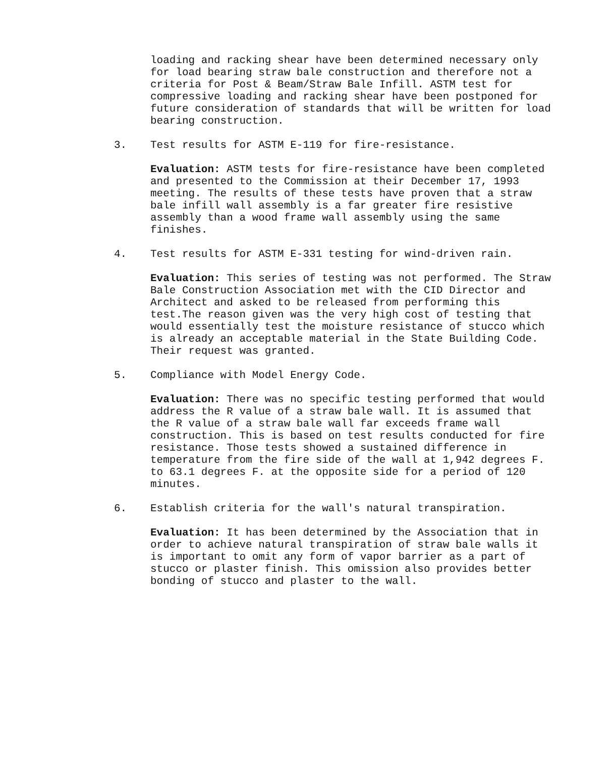loading and racking shear have been determined necessary only for load bearing straw bale construction and therefore not a criteria for Post & Beam/Straw Bale Infill. ASTM test for compressive loading and racking shear have been postponed for future consideration of standards that will be written for load bearing construction.
3. Test results for ASTM E-119 for fire-resistance.
Evaluation: ASTM tests for fire-resistance have been completed and presented to the Commission at their December 17, 1993 meeting. The results of these tests have proven that a straw bale infill wall assembly is a far greater fire resistive assembly than a wood frame wall assembly using the same finishes.
4. Test results for ASTM E-331 testing for wind-driven rain.
Evaluation: This series of testing was not performed. The Straw Bale Construction Association met with the CID Director and Architect and asked to be released from performing this test.The reason given was the very high cost of testing that would essentially test the moisture resistance of stucco which is already an acceptable material in the State Building Code. Their request was granted.
5. Compliance with Model Energy Code.
Evaluation: There was no specific testing performed that would address the R value of a straw bale wall. It is assumed that the R value of a straw bale wall far exceeds frame wall construction. This is based on test results conducted for fire resistance. Those tests showed a sustained difference in temperature from the fire side of the wall at 1,942 degrees F. to 63.1 degrees F. at the opposite side for a period of 120 minutes.
6. Establish criteria for the wall's natural transpiration.
Evaluation: It has been determined by the Association that in order to achieve natural transpiration of straw bale walls it is important to omit any form of vapor barrier as a part of stucco or plaster finish. This omission also provides better bonding of stucco and plaster to the wall.